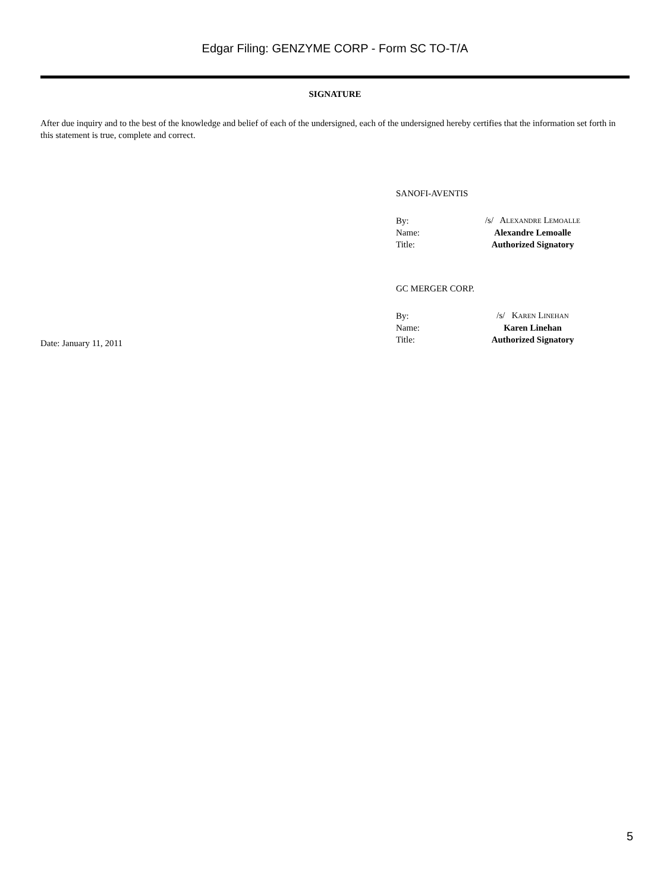Edgar Filing: GENZYME CORP - Form SC TO-T/A
SIGNATURE
After due inquiry and to the best of the knowledge and belief of each of the undersigned, each of the undersigned hereby certifies that the information set forth in this statement is true, complete and correct.
SANOFI-AVENTIS
| By: | /s/ A LEXANDRE L EMOALLE |
| Name: | Alexandre Lemoalle |
| Title: | Authorized Signatory |
GC MERGER CORP.
| By: | /s/ K AREN L INEHAN |
| Name: | Karen Linehan |
| Title: | Authorized Signatory |
Date: January 11, 2011
5